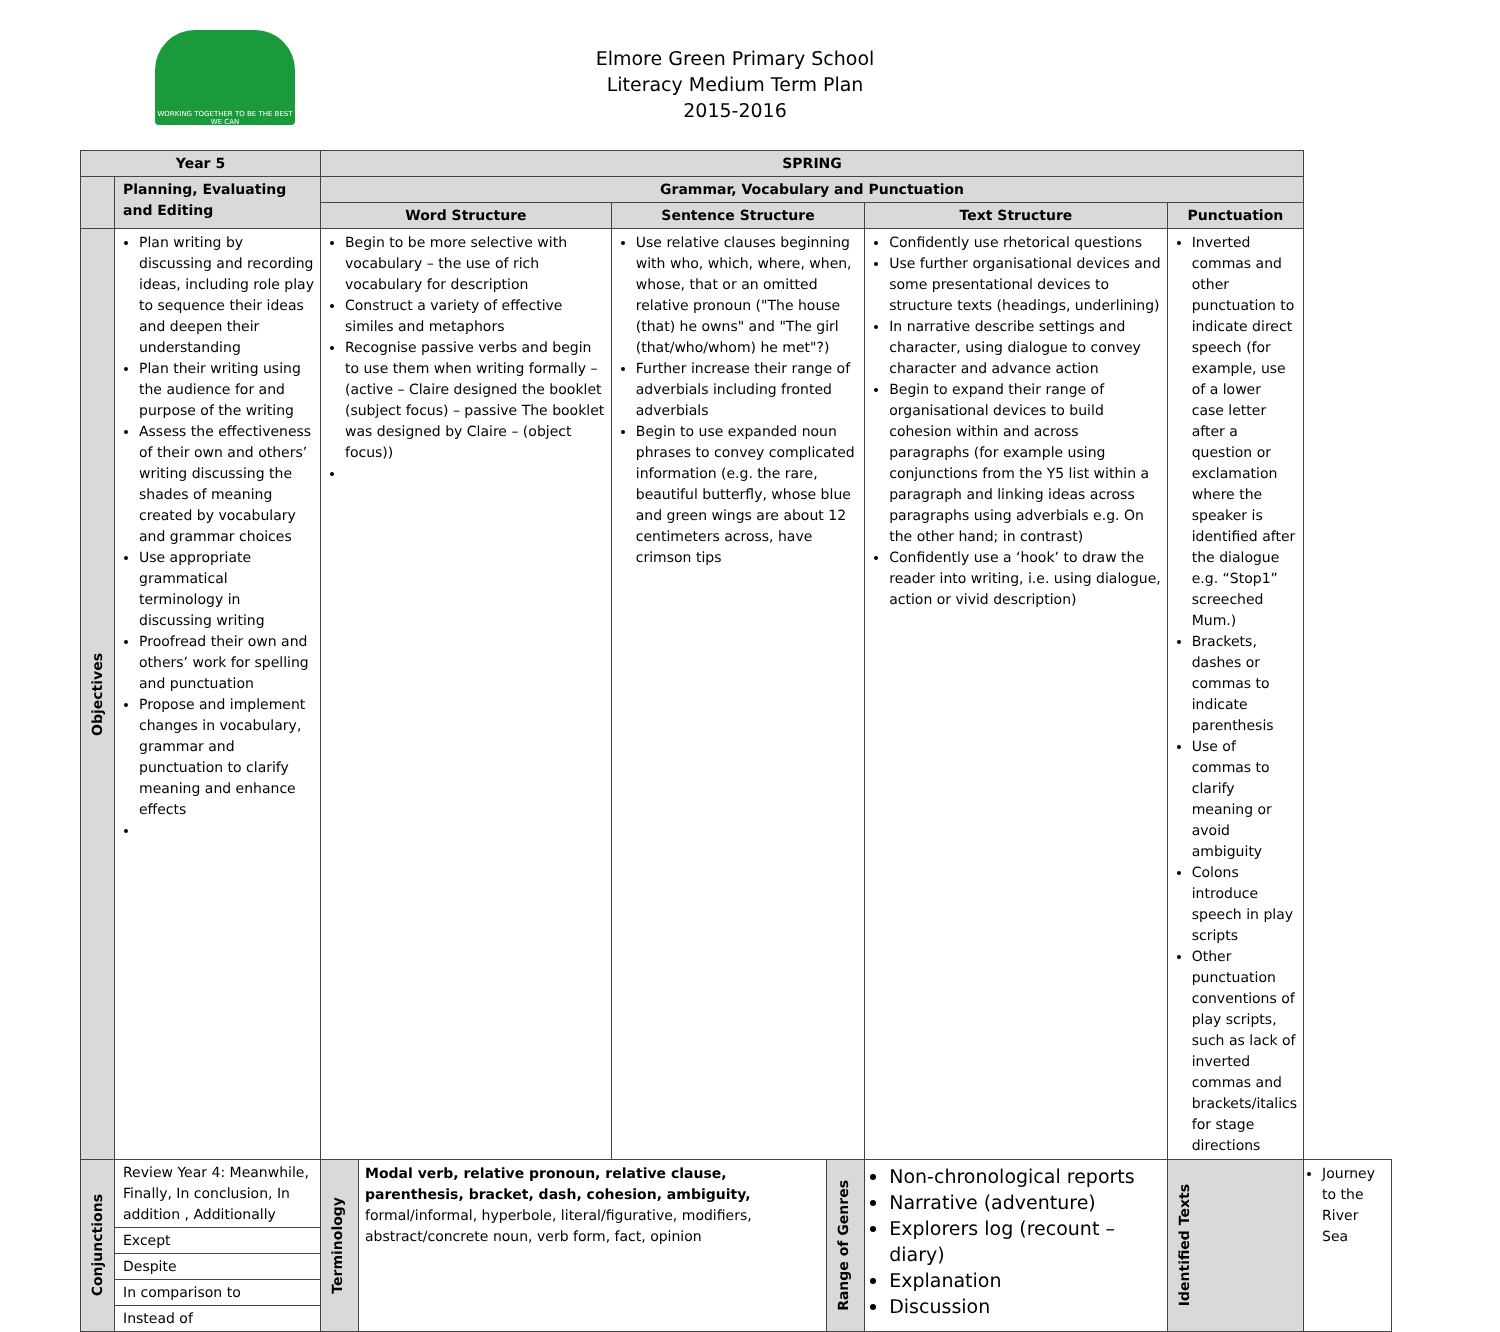WORKING TOGETHER TO BE THE BEST WE CAN
Elmore Green Primary School
Literacy Medium Term Plan
2015-2016
| Year 5 | | SPRING | | | | | | |
| --- | --- | --- | --- | --- | --- | --- | --- | --- |
| | Planning, Evaluating and Editing | Grammar, Vocabulary and Punctuation | | | | | | |
| | | Word Structure | | Sentence Structure | | Text Structure | Punctuation | |
| Objectives | Plan writing by discussing and recording ideas, including role play to sequence their ideas and deepen their understanding Plan their writing using the audience for and purpose of the writing Assess the effectiveness of their own and others’ writing discussing the shades of meaning created by vocabulary and grammar choices Use appropriate grammatical terminology in discussing writing Proofread their own and others’ work for spelling and punctuation Propose and implement changes in vocabulary, grammar and punctuation to clarify meaning and enhance effects | Begin to be more selective with vocabulary – the use of rich vocabulary for description Construct a variety of effective similes and metaphors Recognise passive verbs and begin to use them when writing formally – (active – Claire designed the booklet (subject focus) – passive The booklet was designed by Claire – (object focus)) | | Use relative clauses beginning with who, which, where, when, whose, that or an omitted relative pronoun ("The house (that) he owns" and "The girl (that/who/whom) he met"?) Further increase their range of adverbials including fronted adverbials Begin to use expanded noun phrases to convey complicated information (e.g. the rare, beautiful butterfly, whose blue and green wings are about 12 centimeters across, have crimson tips | | Confidently use rhetorical questions Use further organisational devices and some presentational devices to structure texts (headings, underlining) In narrative describe settings and character, using dialogue to convey character and advance action Begin to expand their range of organisational devices to build cohesion within and across paragraphs (for example using conjunctions from the Y5 list within a paragraph and linking ideas across paragraphs using adverbials e.g. On the other hand; in contrast) Confidently use a ‘hook’ to draw the reader into writing, i.e. using dialogue, action or vivid description) | Inverted commas and other punctuation to indicate direct speech (for example, use of a lower case letter after a question or exclamation where the speaker is identified after the dialogue e.g. “Stop1” screeched Mum.) Brackets, dashes or commas to indicate parenthesis Use of commas to clarify meaning or avoid ambiguity Colons introduce speech in play scripts Other punctuation conventions of play scripts, such as lack of inverted commas and brackets/italics for stage directions | |
| Conjunctions | / Review Year 4: Meanwhile, Finally, In conclusion, In addition , Additionally / / Except / / Despite / / In comparison to / / Instead of / | Terminology | Modal verb, relative pronoun, relative clause, parenthesis, bracket, dash, cohesion, ambiguity, formal/informal, hyperbole, literal/figurative, modifiers, abstract/concrete noun, verb form, fact, opinion | | Range of Genres | Non-chronological reports Narrative (adventure) Explorers log (recount – diary) Explanation Discussion | Identified Texts | Journey to the River Sea |